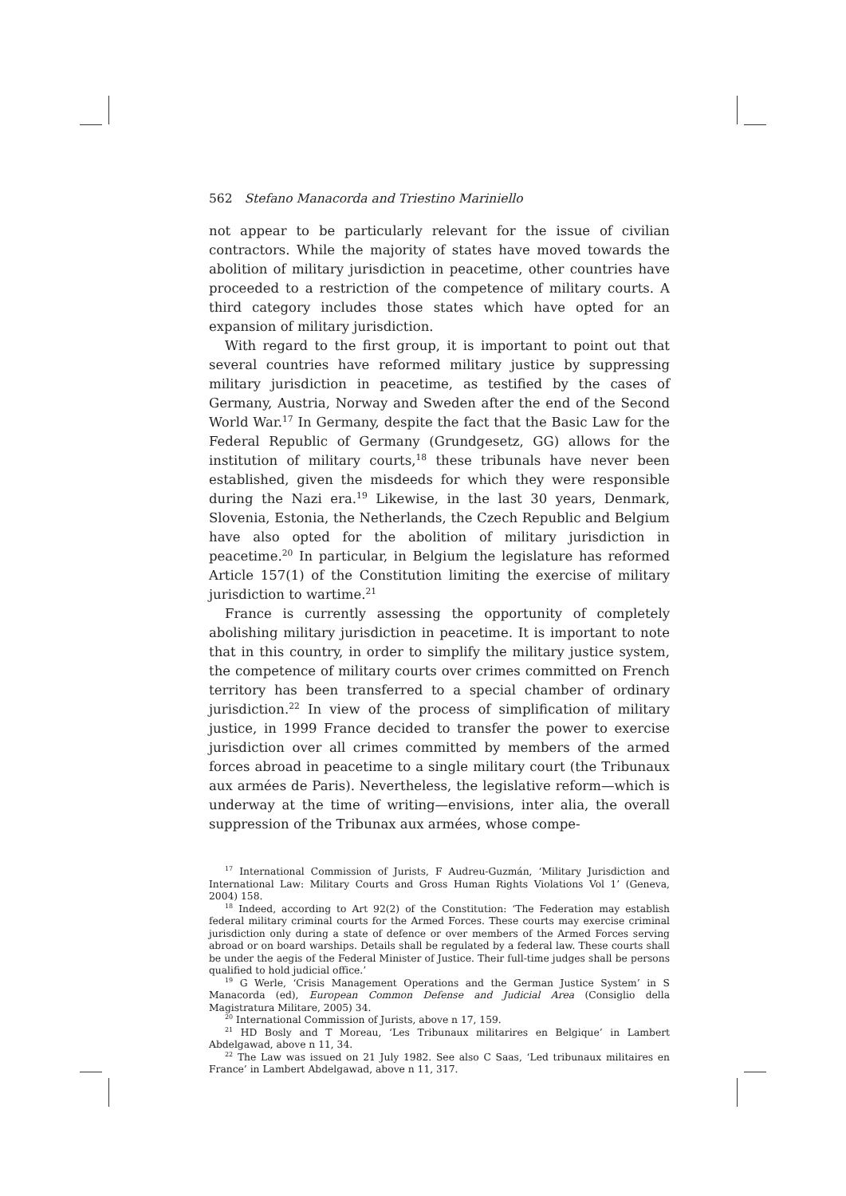562 Stefano Manacorda and Triestino Mariniello
not appear to be particularly relevant for the issue of civilian contractors. While the majority of states have moved towards the abolition of military jurisdiction in peacetime, other countries have proceeded to a restriction of the competence of military courts. A third category includes those states which have opted for an expansion of military jurisdiction.
With regard to the first group, it is important to point out that several countries have reformed military justice by suppressing military jurisdiction in peacetime, as testified by the cases of Germany, Austria, Norway and Sweden after the end of the Second World War.<sup>17</sup> In Germany, despite the fact that the Basic Law for the Federal Republic of Germany (Grundgesetz, GG) allows for the institution of military courts,<sup>18</sup> these tribunals have never been established, given the misdeeds for which they were responsible during the Nazi era.<sup>19</sup> Likewise, in the last 30 years, Denmark, Slovenia, Estonia, the Netherlands, the Czech Republic and Belgium have also opted for the abolition of military jurisdiction in peacetime.<sup>20</sup> In particular, in Belgium the legislature has reformed Article 157(1) of the Constitution limiting the exercise of military jurisdiction to wartime.<sup>21</sup>
France is currently assessing the opportunity of completely abolishing military jurisdiction in peacetime. It is important to note that in this country, in order to simplify the military justice system, the competence of military courts over crimes committed on French territory has been transferred to a special chamber of ordinary jurisdiction.<sup>22</sup> In view of the process of simplification of military justice, in 1999 France decided to transfer the power to exercise jurisdiction over all crimes committed by members of the armed forces abroad in peacetime to a single military court (the Tribunaux aux armées de Paris). Nevertheless, the legislative reform—which is underway at the time of writing—envisions, inter alia, the overall suppression of the Tribunax aux armées, whose compe-
<sup>17</sup> International Commission of Jurists, F Audreu-Guzmán, ‘Military Jurisdiction and International Law: Military Courts and Gross Human Rights Violations Vol 1’ (Geneva, 2004) 158.
<sup>18</sup> Indeed, according to Art 92(2) of the Constitution: ‘The Federation may establish federal military criminal courts for the Armed Forces. These courts may exercise criminal jurisdiction only during a state of defence or over members of the Armed Forces serving abroad or on board warships. Details shall be regulated by a federal law. These courts shall be under the aegis of the Federal Minister of Justice. Their full-time judges shall be persons qualified to hold judicial office.’
<sup>19</sup> G Werle, ‘Crisis Management Operations and the German Justice System’ in S Manacorda (ed), European Common Defense and Judicial Area (Consiglio della Magistratura Militare, 2005) 34.
<sup>20</sup> International Commission of Jurists, above n 17, 159.
<sup>21</sup> HD Bosly and T Moreau, ‘Les Tribunaux militarires en Belgique’ in Lambert Abdelgawad, above n 11, 34.
<sup>22</sup> The Law was issued on 21 July 1982. See also C Saas, ‘Led tribunaux militaires en France’ in Lambert Abdelgawad, above n 11, 317.